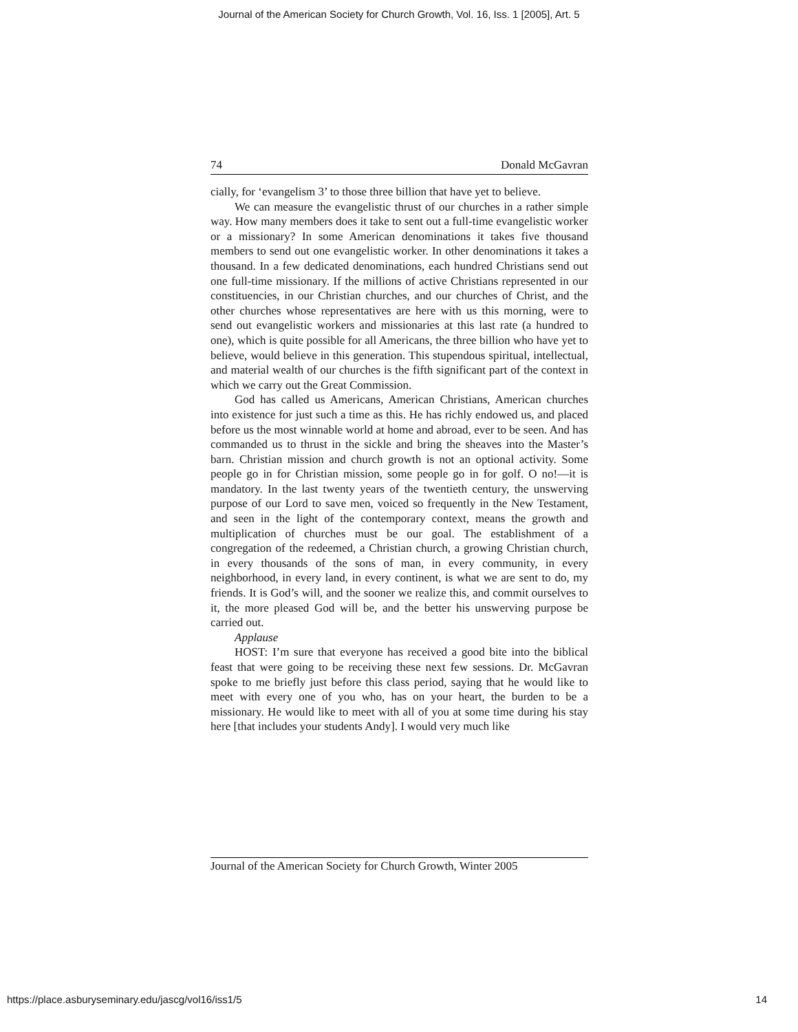Journal of the American Society for Church Growth, Vol. 16, Iss. 1 [2005], Art. 5
74 Donald McGavran
cially, for ‘evangelism 3’ to those three billion that have yet to believe.
We can measure the evangelistic thrust of our churches in a rather simple way. How many members does it take to sent out a full-time evangelistic worker or a missionary? In some American denominations it takes five thousand members to send out one evangelistic worker. In other denominations it takes a thousand. In a few dedicated denominations, each hundred Christians send out one full-time missionary. If the millions of active Christians represented in our constituencies, in our Christian churches, and our churches of Christ, and the other churches whose representatives are here with us this morning, were to send out evangelistic workers and missionaries at this last rate (a hundred to one), which is quite possible for all Americans, the three billion who have yet to believe, would believe in this generation. This stupendous spiritual, intellectual, and material wealth of our churches is the fifth significant part of the context in which we carry out the Great Commission.
God has called us Americans, American Christians, American churches into existence for just such a time as this. He has richly endowed us, and placed before us the most winnable world at home and abroad, ever to be seen. And has commanded us to thrust in the sickle and bring the sheaves into the Master’s barn. Christian mission and church growth is not an optional activity. Some people go in for Christian mission, some people go in for golf. O no!—it is mandatory. In the last twenty years of the twentieth century, the unswerving purpose of our Lord to save men, voiced so frequently in the New Testament, and seen in the light of the contemporary context, means the growth and multiplication of churches must be our goal. The establishment of a congregation of the redeemed, a Christian church, a growing Christian church, in every thousands of the sons of man, in every community, in every neighborhood, in every land, in every continent, is what we are sent to do, my friends. It is God’s will, and the sooner we realize this, and commit ourselves to it, the more pleased God will be, and the better his unswerving purpose be carried out.
Applause
HOST: I’m sure that everyone has received a good bite into the biblical feast that were going to be receiving these next few sessions. Dr. McGavran spoke to me briefly just before this class period, saying that he would like to meet with every one of you who, has on your heart, the burden to be a missionary. He would like to meet with all of you at some time during his stay here [that includes your students Andy]. I would very much like
Journal of the American Society for Church Growth, Winter 2005
https://place.asburyseminary.edu/jascg/vol16/iss1/5
14